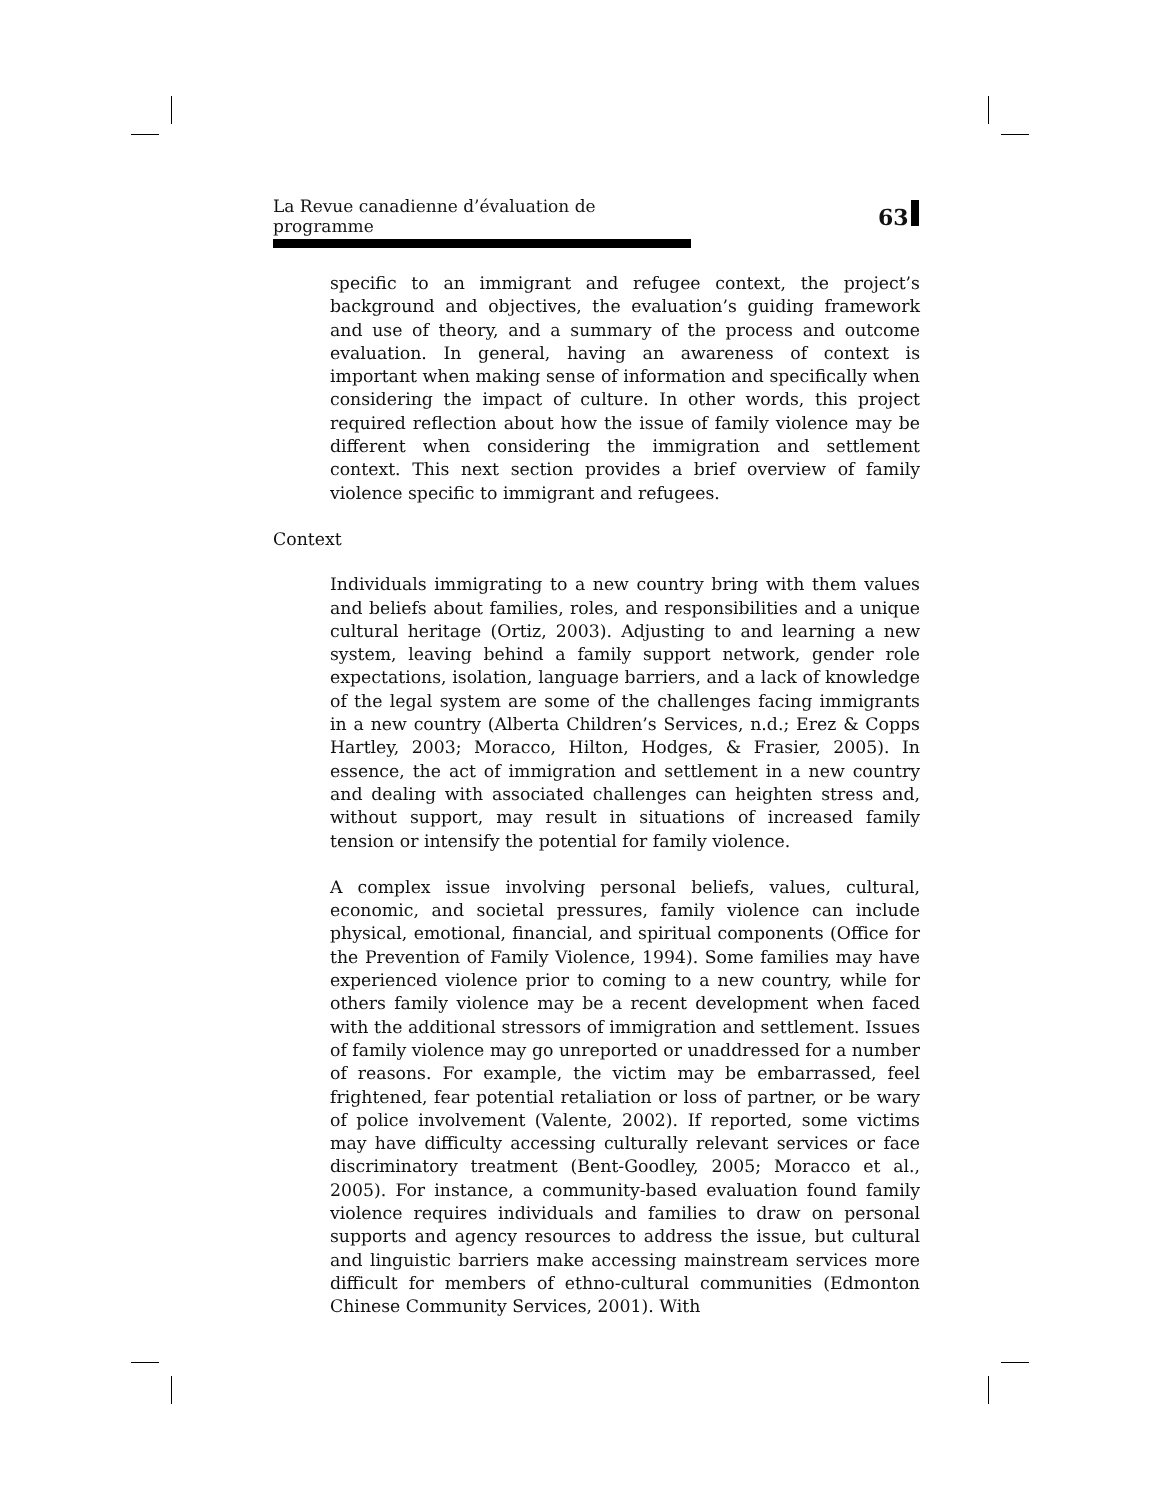La Revue canadienne d’évaluation de programme 63
specific to an immigrant and refugee context, the project’s background and objectives, the evaluation’s guiding framework and use of theory, and a summary of the process and outcome evaluation. In general, having an awareness of context is important when making sense of information and specifically when considering the impact of culture. In other words, this project required reflection about how the issue of family violence may be different when considering the immigration and settlement context. This next section provides a brief overview of family violence specific to immigrant and refugees.
Context
Individuals immigrating to a new country bring with them values and beliefs about families, roles, and responsibilities and a unique cultural heritage (Ortiz, 2003). Adjusting to and learning a new system, leaving behind a family support network, gender role expectations, isolation, language barriers, and a lack of knowledge of the legal system are some of the challenges facing immigrants in a new country (Alberta Children’s Services, n.d.; Erez & Copps Hartley, 2003; Moracco, Hilton, Hodges, & Frasier, 2005). In essence, the act of immigration and settlement in a new country and dealing with associated challenges can heighten stress and, without support, may result in situations of increased family tension or intensify the potential for family violence.
A complex issue involving personal beliefs, values, cultural, economic, and societal pressures, family violence can include physical, emotional, financial, and spiritual components (Office for the Prevention of Family Violence, 1994). Some families may have experienced violence prior to coming to a new country, while for others family violence may be a recent development when faced with the additional stressors of immigration and settlement. Issues of family violence may go unreported or unaddressed for a number of reasons. For example, the victim may be embarrassed, feel frightened, fear potential retaliation or loss of partner, or be wary of police involvement (Valente, 2002). If reported, some victims may have difficulty accessing culturally relevant services or face discriminatory treatment (Bent-Goodley, 2005; Moracco et al., 2005). For instance, a community-based evaluation found family violence requires individuals and families to draw on personal supports and agency resources to address the issue, but cultural and linguistic barriers make accessing mainstream services more difficult for members of ethno-cultural communities (Edmonton Chinese Community Services, 2001). With